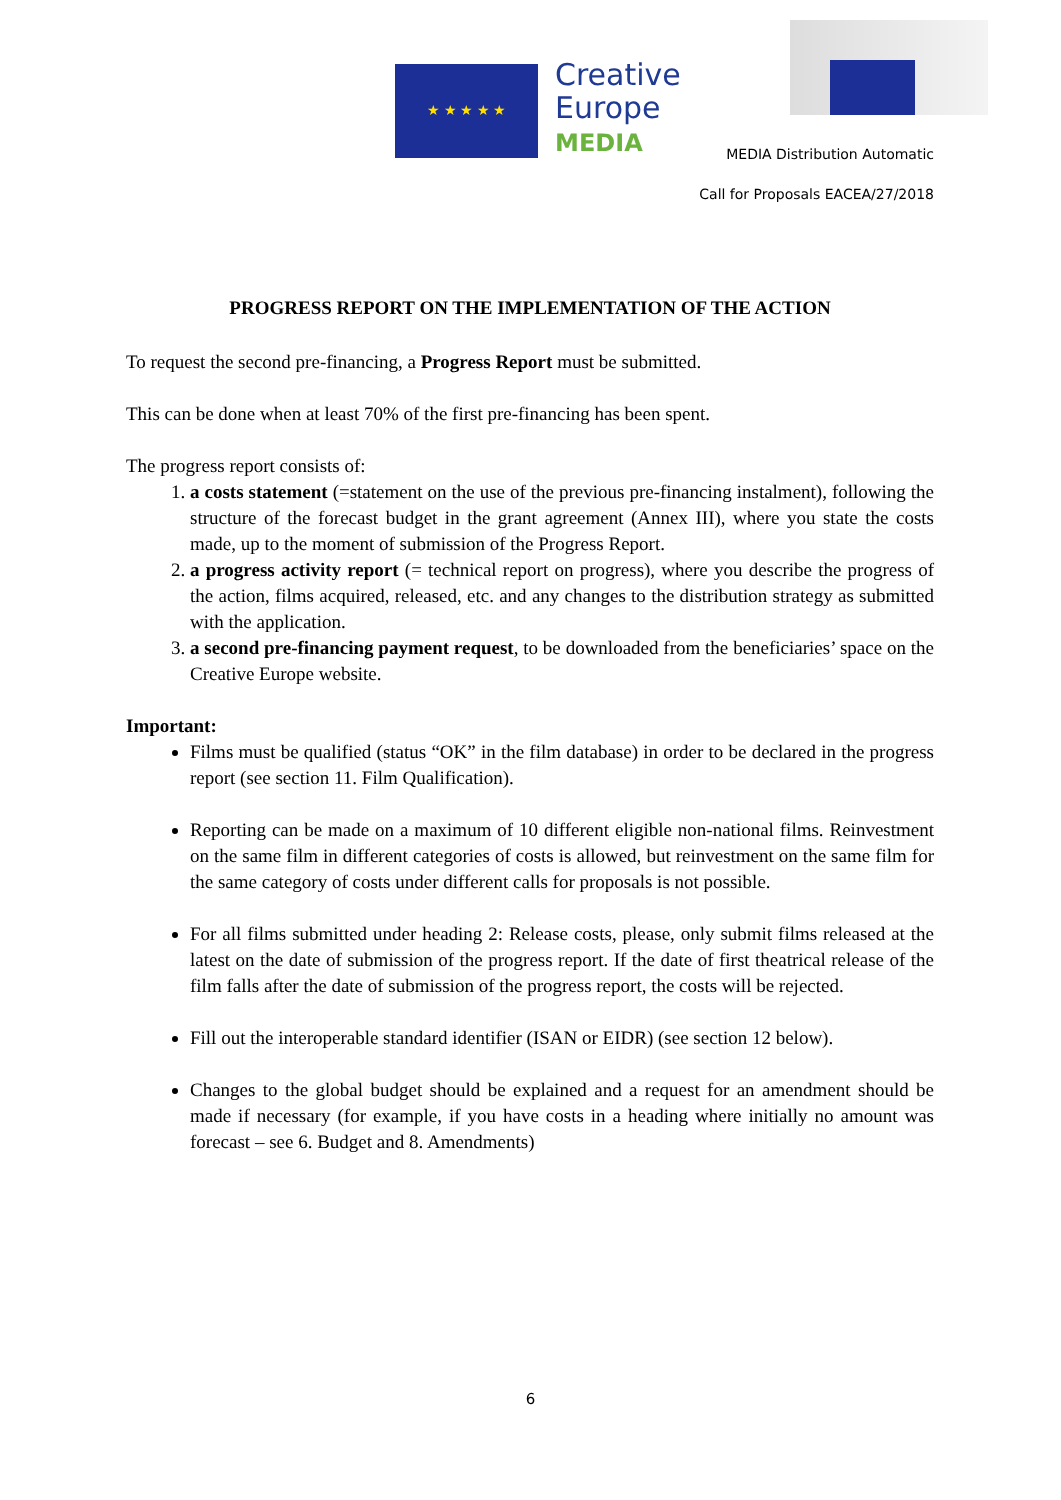★ ★ ★ ★ ★
Creative
Europe
MEDIA
MEDIA Distribution Automatic
Call for Proposals EACEA/27/2018
PROGRESS REPORT ON THE IMPLEMENTATION OF THE ACTION
To request the second pre-financing, a Progress Report must be submitted.
This can be done when at least 70% of the first pre-financing has been spent.
The progress report consists of:
1. a costs statement (=statement on the use of the previous pre-financing instalment), following the structure of the forecast budget in the grant agreement (Annex III), where you state the costs made, up to the moment of submission of the Progress Report.
2. a progress activity report (= technical report on progress), where you describe the progress of the action, films acquired, released, etc. and any changes to the distribution strategy as submitted with the application.
3. a second pre-financing payment request, to be downloaded from the beneficiaries’ space on the Creative Europe website.
Important:
Films must be qualified (status “OK” in the film database) in order to be declared in the progress report (see section 11. Film Qualification).
Reporting can be made on a maximum of 10 different eligible non-national films. Reinvestment on the same film in different categories of costs is allowed, but reinvestment on the same film for the same category of costs under different calls for proposals is not possible.
For all films submitted under heading 2: Release costs, please, only submit films released at the latest on the date of submission of the progress report. If the date of first theatrical release of the film falls after the date of submission of the progress report, the costs will be rejected.
Fill out the interoperable standard identifier (ISAN or EIDR) (see section 12 below).
Changes to the global budget should be explained and a request for an amendment should be made if necessary (for example, if you have costs in a heading where initially no amount was forecast – see 6. Budget and 8. Amendments)
6